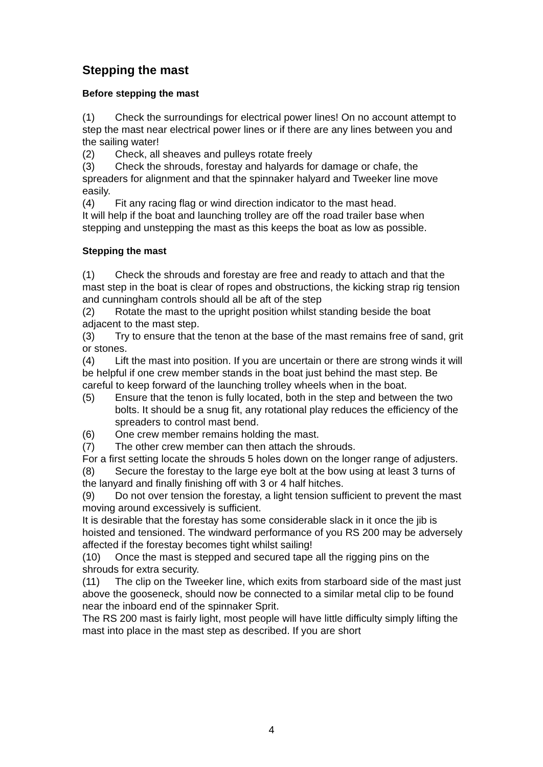Stepping the mast
Before stepping the mast
(1) Check the surroundings for electrical power lines! On no account attempt to step the mast near electrical power lines or if there are any lines between you and the sailing water!
(2) Check, all sheaves and pulleys rotate freely
(3) Check the shrouds, forestay and halyards for damage or chafe, the spreaders for alignment and that the spinnaker halyard and Tweeker line move easily.
(4) Fit any racing flag or wind direction indicator to the mast head.
It will help if the boat and launching trolley are off the road trailer base when stepping and unstepping the mast as this keeps the boat as low as possible.
Stepping the mast
(1) Check the shrouds and forestay are free and ready to attach and that the mast step in the boat is clear of ropes and obstructions, the kicking strap rig tension and cunningham controls should all be aft of the step
(2) Rotate the mast to the upright position whilst standing beside the boat adjacent to the mast step.
(3) Try to ensure that the tenon at the base of the mast remains free of sand, grit or stones.
(4) Lift the mast into position. If you are uncertain or there are strong winds it will be helpful if one crew member stands in the boat just behind the mast step. Be careful to keep forward of the launching trolley wheels when in the boat.
(5) Ensure that the tenon is fully located, both in the step and between the two bolts. It should be a snug fit, any rotational play reduces the efficiency of the spreaders to control mast bend.
(6) One crew member remains holding the mast.
(7) The other crew member can then attach the shrouds.
For a first setting locate the shrouds 5 holes down on the longer range of adjusters.
(8) Secure the forestay to the large eye bolt at the bow using at least 3 turns of the lanyard and finally finishing off with 3 or 4 half hitches.
(9) Do not over tension the forestay, a light tension sufficient to prevent the mast moving around excessively is sufficient.
It is desirable that the forestay has some considerable slack in it once the jib is hoisted and tensioned. The windward performance of you RS 200 may be adversely affected if the forestay becomes tight whilst sailing!
(10) Once the mast is stepped and secured tape all the rigging pins on the shrouds for extra security.
(11) The clip on the Tweeker line, which exits from starboard side of the mast just above the gooseneck, should now be connected to a similar metal clip to be found near the inboard end of the spinnaker Sprit.
The RS 200 mast is fairly light, most people will have little difficulty simply lifting the mast into place in the mast step as described. If you are short
4